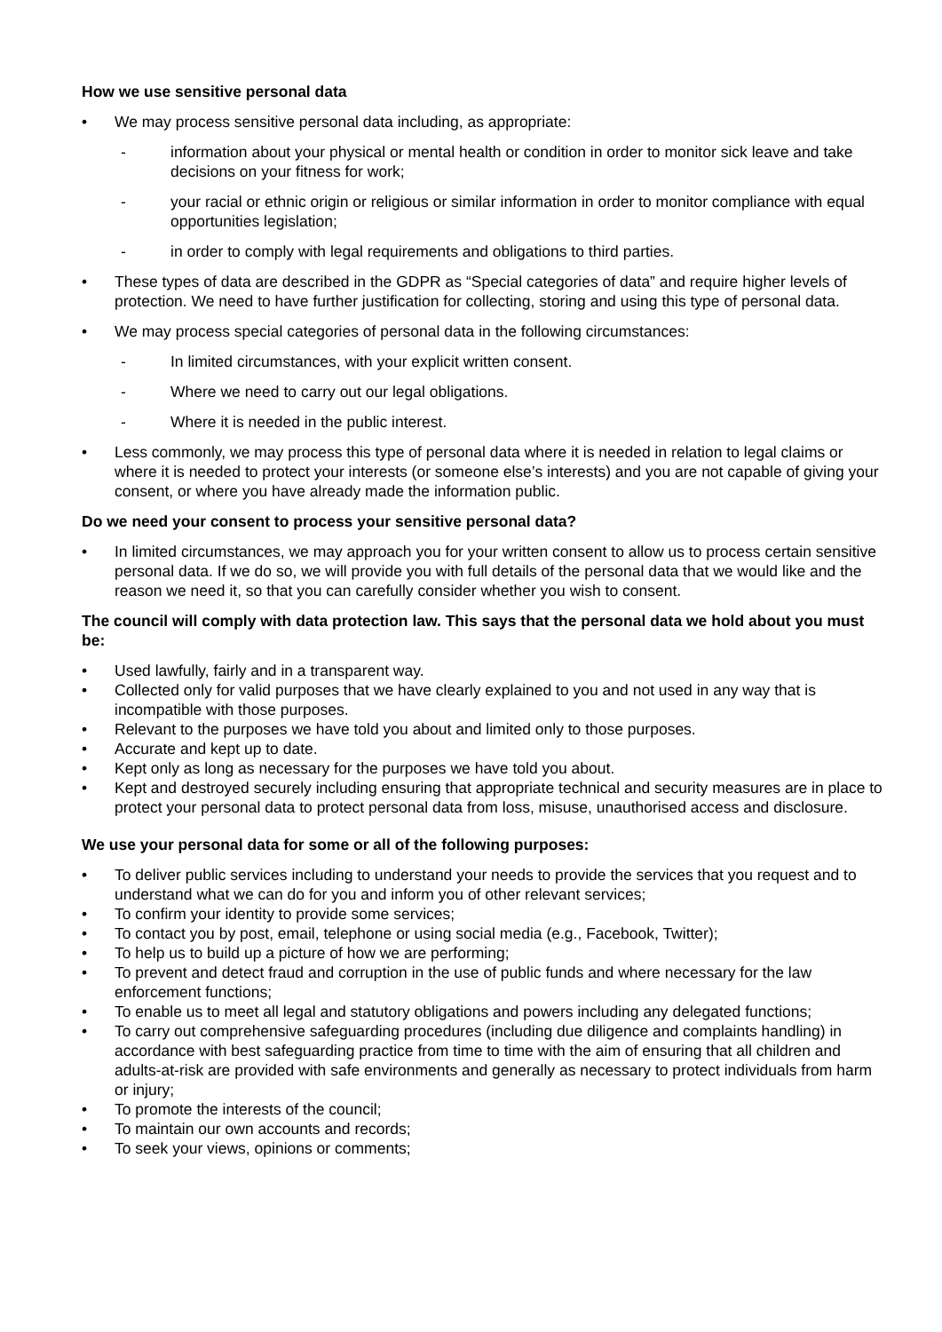How we use sensitive personal data
• We may process sensitive personal data including, as appropriate:
- information about your physical or mental health or condition in order to monitor sick leave and take decisions on your fitness for work;
- your racial or ethnic origin or religious or similar information in order to monitor compliance with equal opportunities legislation;
- in order to comply with legal requirements and obligations to third parties.
• These types of data are described in the GDPR as “Special categories of data” and require higher levels of protection. We need to have further justification for collecting, storing and using this type of personal data.
• We may process special categories of personal data in the following circumstances:
- In limited circumstances, with your explicit written consent.
- Where we need to carry out our legal obligations.
- Where it is needed in the public interest.
• Less commonly, we may process this type of personal data where it is needed in relation to legal claims or where it is needed to protect your interests (or someone else’s interests) and you are not capable of giving your consent, or where you have already made the information public.
Do we need your consent to process your sensitive personal data?
• In limited circumstances, we may approach you for your written consent to allow us to process certain sensitive personal data. If we do so, we will provide you with full details of the personal data that we would like and the reason we need it, so that you can carefully consider whether you wish to consent.
The council will comply with data protection law. This says that the personal data we hold about you must be:
• Used lawfully, fairly and in a transparent way.
• Collected only for valid purposes that we have clearly explained to you and not used in any way that is incompatible with those purposes.
• Relevant to the purposes we have told you about and limited only to those purposes.
• Accurate and kept up to date.
• Kept only as long as necessary for the purposes we have told you about.
• Kept and destroyed securely including ensuring that appropriate technical and security measures are in place to protect your personal data to protect personal data from loss, misuse, unauthorised access and disclosure.
We use your personal data for some or all of the following purposes:
• To deliver public services including to understand your needs to provide the services that you request and to understand what we can do for you and inform you of other relevant services;
• To confirm your identity to provide some services;
• To contact you by post, email, telephone or using social media (e.g., Facebook, Twitter);
• To help us to build up a picture of how we are performing;
• To prevent and detect fraud and corruption in the use of public funds and where necessary for the law enforcement functions;
• To enable us to meet all legal and statutory obligations and powers including any delegated functions;
• To carry out comprehensive safeguarding procedures (including due diligence and complaints handling) in accordance with best safeguarding practice from time to time with the aim of ensuring that all children and adults-at-risk are provided with safe environments and generally as necessary to protect individuals from harm or injury;
• To promote the interests of the council;
• To maintain our own accounts and records;
• To seek your views, opinions or comments;